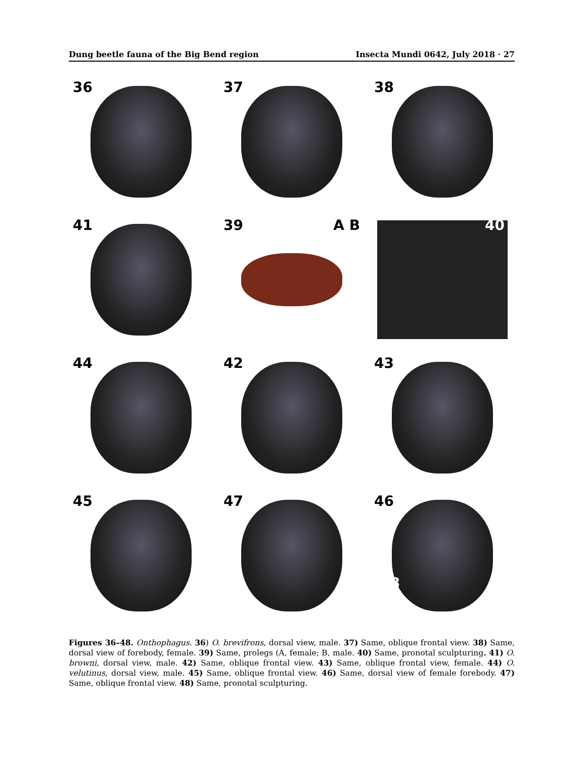Dung beetle fauna of the Big Bend region Insecta Mundi 0642, July 2018 · 27
36
37
38
41
39 A B
40
44
42
43
45
47
46
48
Figures 36–48. Onthophagus. 36) O. brevifrons, dorsal view, male. 37) Same, oblique frontal view. 38) Same, dorsal view of forebody, female. 39) Same, prolegs (A, female; B, male. 40) Same, pronotal sculpturing. 41) O. browni, dorsal view, male. 42) Same, oblique frontal view. 43) Same, oblique frontal view, female. 44) O. velutinus, dorsal view, male. 45) Same, oblique frontal view. 46) Same, dorsal view of female forebody. 47) Same, oblique frontal view. 48) Same, pronotal sculpturing.